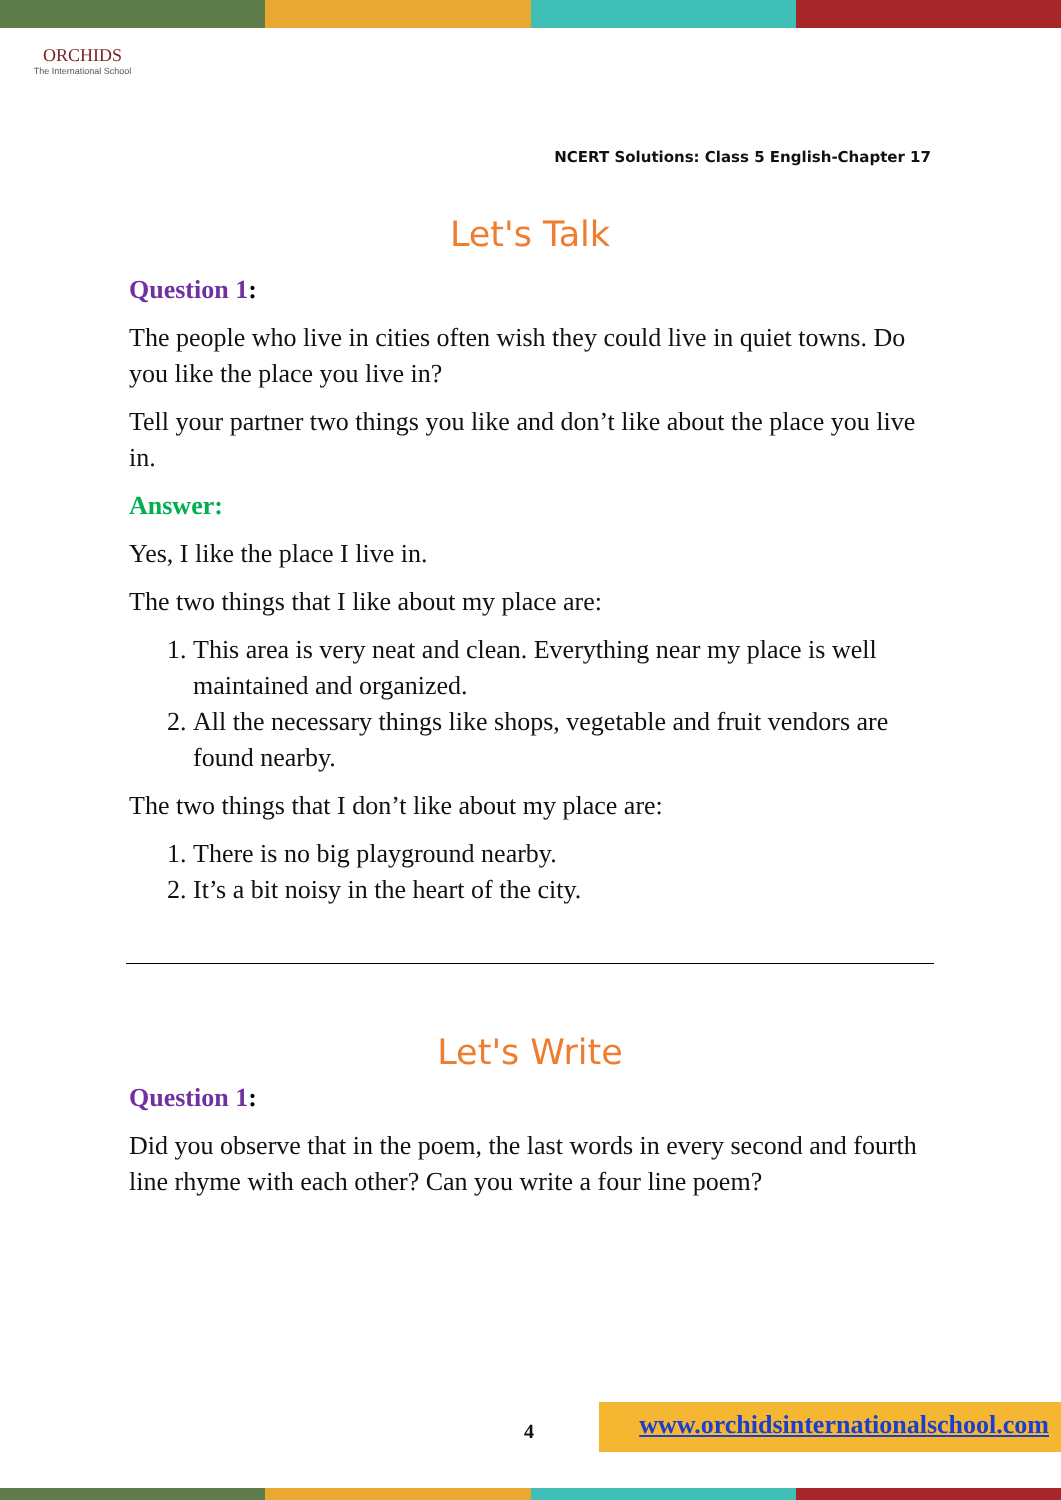ORCHIDS
The International School
NCERT Solutions: Class 5 English-Chapter 17
Let's Talk
Question 1:
The people who live in cities often wish they could live in quiet towns. Do you like the place you live in?
Tell your partner two things you like and don’t like about the place you live in.
Answer:
Yes, I like the place I live in.
The two things that I like about my place are:
1. This area is very neat and clean. Everything near my place is well maintained and organized.
2. All the necessary things like shops, vegetable and fruit vendors are found nearby.
The two things that I don’t like about my place are:
1. There is no big playground nearby.
2. It’s a bit noisy in the heart of the city.
Let's Write
Question 1:
Did you observe that in the poem, the last words in every second and fourth line rhyme with each other? Can you write a four line poem?
4 www.orchidsinternationalschool.com